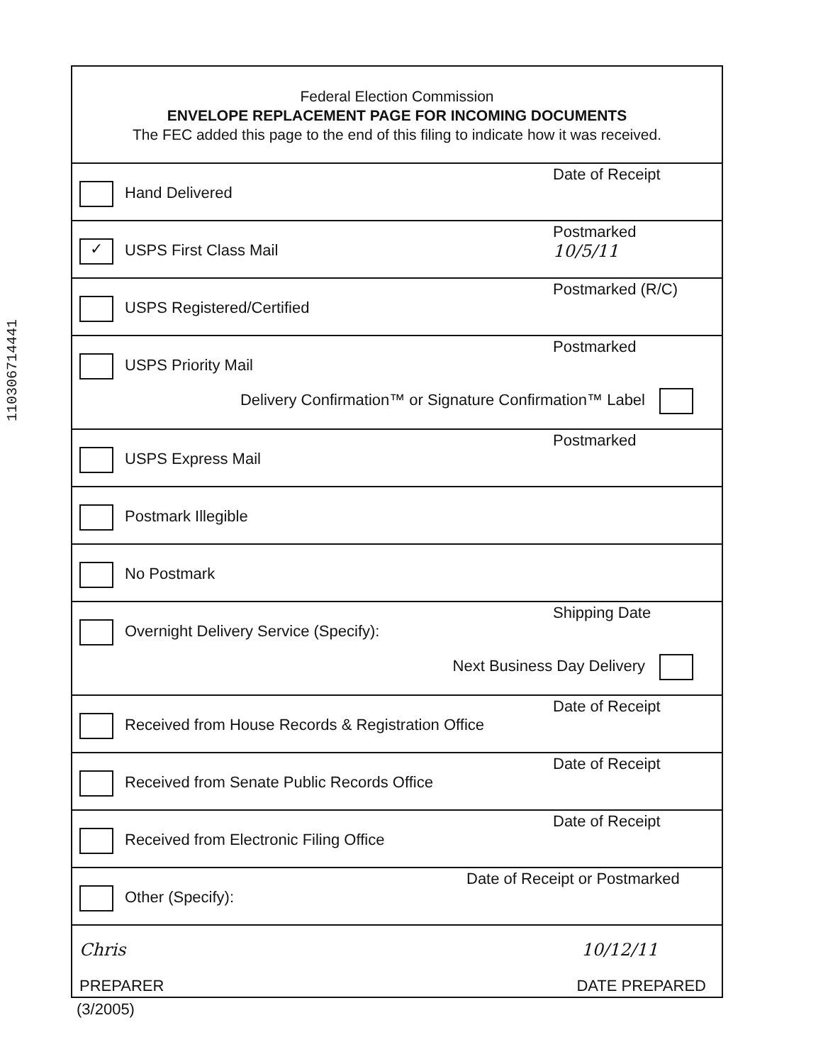110306714441
Federal Election Commission
ENVELOPE REPLACEMENT PAGE FOR INCOMING DOCUMENTS
The FEC added this page to the end of this filing to indicate how it was received.
Hand Delivered
Date of Receipt
✓ USPS First Class Mail
Postmarked
10/5/11
USPS Registered/Certified
Postmarked (R/C)
USPS Priority Mail
Postmarked
Delivery Confirmation™ or Signature Confirmation™ Label
USPS Express Mail
Postmarked
Postmark Illegible
No Postmark
Overnight Delivery Service (Specify):
Shipping Date
Next Business Day Delivery
Received from House Records & Registration Office
Date of Receipt
Received from Senate Public Records Office
Date of Receipt
Received from Electronic Filing Office
Date of Receipt
Other (Specify):
Date of Receipt or Postmarked
Chris 10/12/11
PREPARER DATE PREPARED
(3/2005)